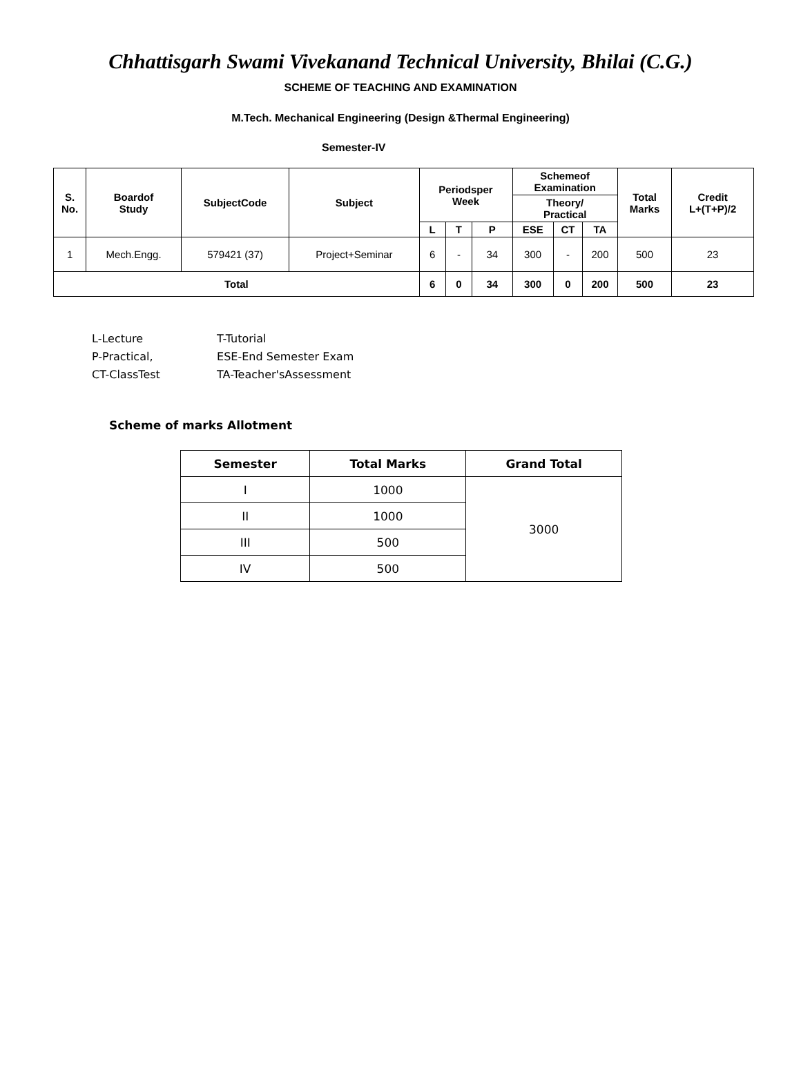Chhattisgarh Swami Vivekanand Technical University, Bhilai (C.G.)
SCHEME OF TEACHING AND EXAMINATION
M.Tech. Mechanical Engineering (Design &Thermal Engineering)
Semester-IV
| S. No. | Boardof Study | SubjectCode | Subject | Periodsper Week | | | Schemeof Examination | | | Total Marks | Credit L+(T+P)/2 |
| --- | --- | --- | --- | --- | --- | --- | --- | --- | --- | --- | --- |
| | | | | | | | Theory/ Practical | | | | |
| | | | | L | T | P | ESE | CT | TA | | |
| 1 | Mech.Engg. | 579421 (37) | Project+Seminar | 6 | - | 34 | 300 | - | 200 | 500 | 23 |
| Total | | | | 6 | 0 | 34 | 300 | 0 | 200 | 500 | 23 |
L-Lecture T-Tutorial
P-Practical, ESE-End Semester Exam
CT-ClassTest TA-Teacher'sAssessment
Scheme of marks Allotment
| Semester | Total Marks | Grand Total |
| --- | --- | --- |
| I | 1000 | 3000 |
| II | 1000 | |
| III | 500 | |
| IV | 500 | |